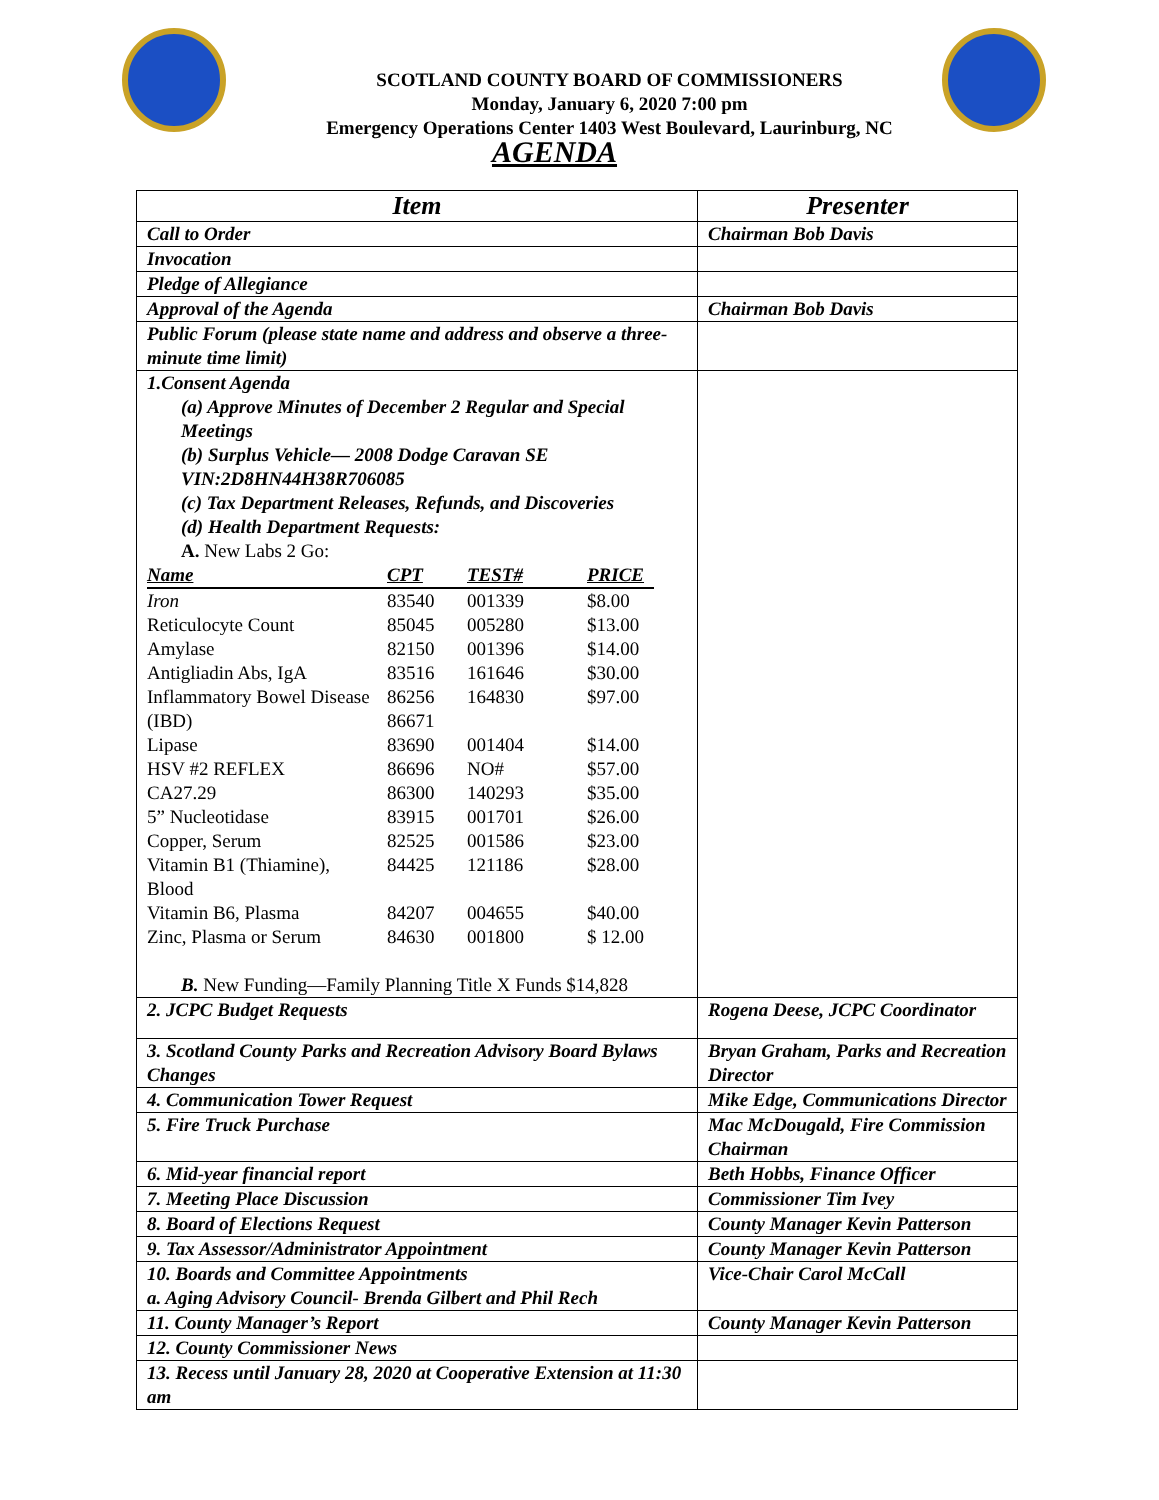SCOTLAND COUNTY BOARD OF COMMISSIONERS
Monday, January 6, 2020 7:00 pm
Emergency Operations Center 1403 West Boulevard, Laurinburg, NC
AGENDA
| Item | Presenter |
| --- | --- |
| Call to Order | Chairman Bob Davis |
| Invocation | |
| Pledge of Allegiance | |
| Approval of the Agenda | Chairman Bob Davis |
| Public Forum (please state name and address and observe a three-minute time limit) | |
| 1.Consent Agenda (a) Approve Minutes of December 2 Regular and Special Meetings (b) Surplus Vehicle— 2008 Dodge Caravan SE VIN:2D8HN44H38R706085 (c) Tax Department Releases, Refunds, and Discoveries (d) Health Department Requests: A. New Labs 2 Go: / Name / CPT / TEST# / PRICE / / --- / --- / --- / --- / / Iron / 83540 / 001339 / $8.00 / / Reticulocyte Count / 85045 / 005280 / $13.00 / / Amylase / 82150 / 001396 / $14.00 / / Antigliadin Abs, IgA / 83516 / 161646 / $30.00 / / Inflammatory Bowel Disease / 86256 / 164830 / $97.00 / / (IBD) / 86671 / / / / Lipase / 83690 / 001404 / $14.00 / / HSV #2 REFLEX / 86696 / NO# / $57.00 / / CA27.29 / 86300 / 140293 / $35.00 / / 5” Nucleotidase / 83915 / 001701 / $26.00 / / Copper, Serum / 82525 / 001586 / $23.00 / / Vitamin B1 (Thiamine), Blood / 84425 / 121186 / $28.00 / / Vitamin B6, Plasma / 84207 / 004655 / $40.00 / / Zinc, Plasma or Serum / 84630 / 001800 / $ 12.00 / B. New Funding—Family Planning Title X Funds $14,828 | |
| 2. JCPC Budget Requests | Rogena Deese, JCPC Coordinator |
| 3. Scotland County Parks and Recreation Advisory Board Bylaws Changes | Bryan Graham, Parks and Recreation Director |
| 4. Communication Tower Request | Mike Edge, Communications Director |
| 5. Fire Truck Purchase | Mac McDougald, Fire Commission Chairman |
| 6. Mid-year financial report | Beth Hobbs, Finance Officer |
| 7. Meeting Place Discussion | Commissioner Tim Ivey |
| 8. Board of Elections Request | County Manager Kevin Patterson |
| 9. Tax Assessor/Administrator Appointment | County Manager Kevin Patterson |
| 10. Boards and Committee Appointments a. Aging Advisory Council- Brenda Gilbert and Phil Rech | Vice-Chair Carol McCall |
| 11. County Manager’s Report | County Manager Kevin Patterson |
| 12. County Commissioner News | |
| 13. Recess until January 28, 2020 at Cooperative Extension at 11:30 am | |